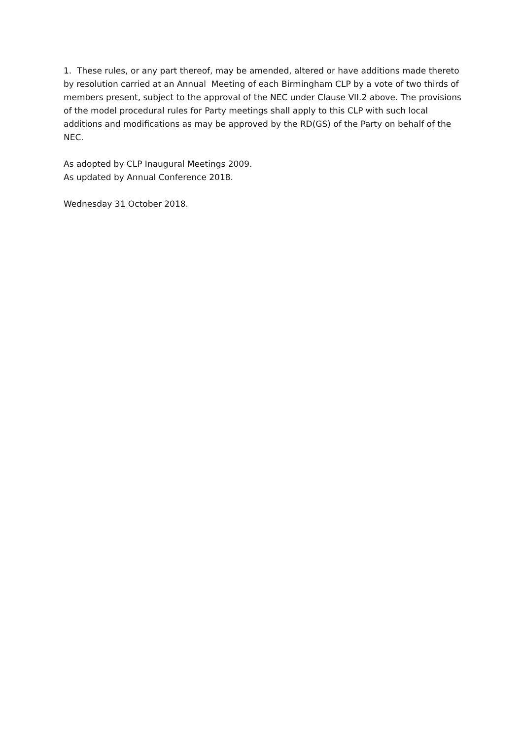1. These rules, or any part thereof, may be amended, altered or have additions made thereto by resolution carried at an Annual Meeting of each Birmingham CLP by a vote of two thirds of members present, subject to the approval of the NEC under Clause VII.2 above. The provisions of the model procedural rules for Party meetings shall apply to this CLP with such local additions and modifications as may be approved by the RD(GS) of the Party on behalf of the NEC.
As adopted by CLP Inaugural Meetings 2009.
As updated by Annual Conference 2018.
Wednesday 31 October 2018.